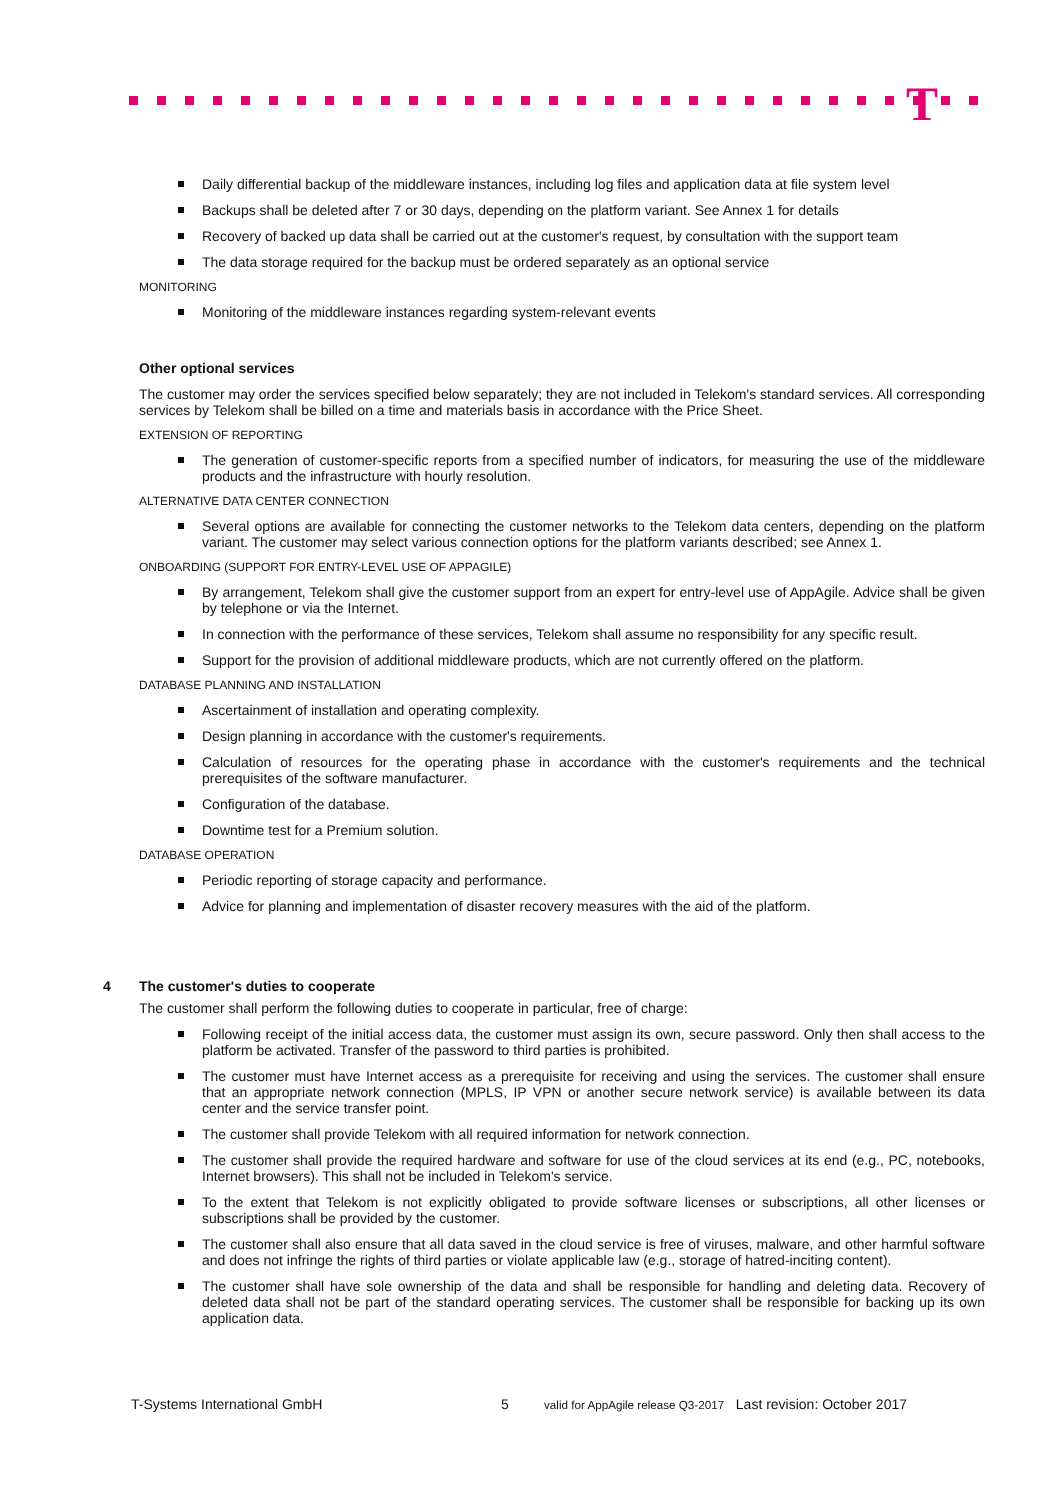T
Daily differential backup of the middleware instances, including log files and application data at file system level
Backups shall be deleted after 7 or 30 days, depending on the platform variant. See Annex 1 for details
Recovery of backed up data shall be carried out at the customer's request, by consultation with the support team
The data storage required for the backup must be ordered separately as an optional service
MONITORING
Monitoring of the middleware instances regarding system-relevant events
Other optional services
The customer may order the services specified below separately; they are not included in Telekom's standard services. All corresponding services by Telekom shall be billed on a time and materials basis in accordance with the Price Sheet.
EXTENSION OF REPORTING
The generation of customer-specific reports from a specified number of indicators, for measuring the use of the middleware products and the infrastructure with hourly resolution.
ALTERNATIVE DATA CENTER CONNECTION
Several options are available for connecting the customer networks to the Telekom data centers, depending on the platform variant. The customer may select various connection options for the platform variants described; see Annex 1.
ONBOARDING (SUPPORT FOR ENTRY-LEVEL USE OF APPAGILE)
By arrangement, Telekom shall give the customer support from an expert for entry-level use of AppAgile. Advice shall be given by telephone or via the Internet.
In connection with the performance of these services, Telekom shall assume no responsibility for any specific result.
Support for the provision of additional middleware products, which are not currently offered on the platform.
DATABASE PLANNING AND INSTALLATION
Ascertainment of installation and operating complexity.
Design planning in accordance with the customer's requirements.
Calculation of resources for the operating phase in accordance with the customer's requirements and the technical prerequisites of the software manufacturer.
Configuration of the database.
Downtime test for a Premium solution.
DATABASE OPERATION
Periodic reporting of storage capacity and performance.
Advice for planning and implementation of disaster recovery measures with the aid of the platform.
4 The customer's duties to cooperate
The customer shall perform the following duties to cooperate in particular, free of charge:
Following receipt of the initial access data, the customer must assign its own, secure password. Only then shall access to the platform be activated. Transfer of the password to third parties is prohibited.
The customer must have Internet access as a prerequisite for receiving and using the services. The customer shall ensure that an appropriate network connection (MPLS, IP VPN or another secure network service) is available between its data center and the service transfer point.
The customer shall provide Telekom with all required information for network connection.
The customer shall provide the required hardware and software for use of the cloud services at its end (e.g., PC, notebooks, Internet browsers). This shall not be included in Telekom's service.
To the extent that Telekom is not explicitly obligated to provide software licenses or subscriptions, all other licenses or subscriptions shall be provided by the customer.
The customer shall also ensure that all data saved in the cloud service is free of viruses, malware, and other harmful software and does not infringe the rights of third parties or violate applicable law (e.g., storage of hatred-inciting content).
The customer shall have sole ownership of the data and shall be responsible for handling and deleting data. Recovery of deleted data shall not be part of the standard operating services. The customer shall be responsible for backing up its own application data.
T-Systems International GmbH 5 valid for AppAgile release Q3-2017 Last revision: October 2017